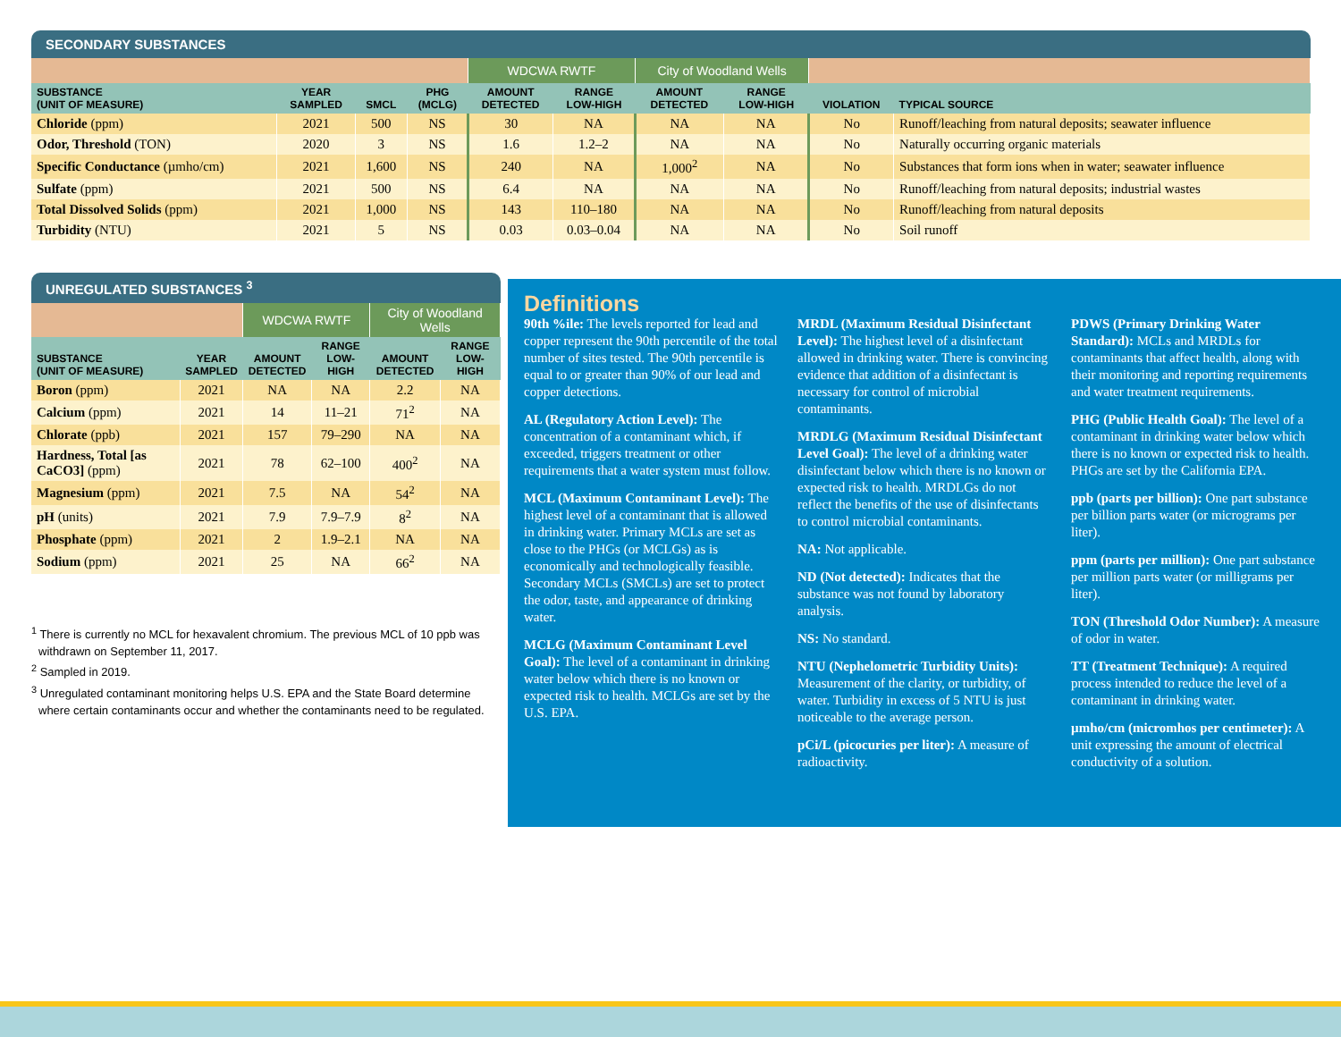SECONDARY SUBSTANCES
| | | | | WDCWA RWTF | | City of Woodland Wells | | | |
| SUBSTANCE (UNIT OF MEASURE) | YEAR SAMPLED | SMCL | PHG (MCLG) | AMOUNT DETECTED | RANGE LOW-HIGH | AMOUNT DETECTED | RANGE LOW-HIGH | VIOLATION | TYPICAL SOURCE |
| Chloride (ppm) | 2021 | 500 | NS | 30 | NA | NA | NA | No | Runoff/leaching from natural deposits; seawater influence |
| Odor, Threshold (TON) | 2020 | 3 | NS | 1.6 | 1.2–2 | NA | NA | No | Naturally occurring organic materials |
| Specific Conductance (µmho/cm) | 2021 | 1,600 | NS | 240 | NA | 1,000<sup>2</sup> | NA | No | Substances that form ions when in water; seawater influence |
| Sulfate (ppm) | 2021 | 500 | NS | 6.4 | NA | NA | NA | No | Runoff/leaching from natural deposits; industrial wastes |
| Total Dissolved Solids (ppm) | 2021 | 1,000 | NS | 143 | 110–180 | NA | NA | No | Runoff/leaching from natural deposits |
| Turbidity (NTU) | 2021 | 5 | NS | 0.03 | 0.03–0.04 | NA | NA | No | Soil runoff |
UNREGULATED SUBSTANCES <sup>3</sup>
| | | WDCWA RWTF | | City of Woodland Wells | |
| SUBSTANCE (UNIT OF MEASURE) | YEAR SAMPLED | AMOUNT DETECTED | RANGE LOW-HIGH | AMOUNT DETECTED | RANGE LOW-HIGH |
| Boron (ppm) | 2021 | NA | NA | 2.2 | NA |
| Calcium (ppm) | 2021 | 14 | 11–21 | 71<sup>2</sup> | NA |
| Chlorate (ppb) | 2021 | 157 | 79–290 | NA | NA |
| Hardness, Total [as CaCO3] (ppm) | 2021 | 78 | 62–100 | 400<sup>2</sup> | NA |
| Magnesium (ppm) | 2021 | 7.5 | NA | 54<sup>2</sup> | NA |
| pH (units) | 2021 | 7.9 | 7.9–7.9 | 8<sup>2</sup> | NA |
| Phosphate (ppm) | 2021 | 2 | 1.9–2.1 | NA | NA |
| Sodium (ppm) | 2021 | 25 | NA | 66<sup>2</sup> | NA |
<sup>1</sup> There is currently no MCL for hexavalent chromium. The previous MCL of 10 ppb was withdrawn on September 11, 2017.
<sup>2</sup> Sampled in 2019.
<sup>3</sup> Unregulated contaminant monitoring helps U.S. EPA and the State Board determine where certain contaminants occur and whether the contaminants need to be regulated.
Definitions
90th %ile: The levels reported for lead and copper represent the 90th percentile of the total number of sites tested. The 90th percentile is equal to or greater than 90% of our lead and copper detections.
AL (Regulatory Action Level): The concentration of a contaminant which, if exceeded, triggers treatment or other requirements that a water system must follow.
MCL (Maximum Contaminant Level): The highest level of a contaminant that is allowed in drinking water. Primary MCLs are set as close to the PHGs (or MCLGs) as is economically and technologically feasible. Secondary MCLs (SMCLs) are set to protect the odor, taste, and appearance of drinking water.
MCLG (Maximum Contaminant Level Goal): The level of a contaminant in drinking water below which there is no known or expected risk to health. MCLGs are set by the U.S. EPA.
MRDL (Maximum Residual Disinfectant Level): The highest level of a disinfectant allowed in drinking water. There is convincing evidence that addition of a disinfectant is necessary for control of microbial contaminants.
MRDLG (Maximum Residual Disinfectant Level Goal): The level of a drinking water disinfectant below which there is no known or expected risk to health. MRDLGs do not reflect the benefits of the use of disinfectants to control microbial contaminants.
NA: Not applicable.
ND (Not detected): Indicates that the substance was not found by laboratory analysis.
NS: No standard.
NTU (Nephelometric Turbidity Units): Measurement of the clarity, or turbidity, of water. Turbidity in excess of 5 NTU is just noticeable to the average person.
pCi/L (picocuries per liter): A measure of radioactivity.
PDWS (Primary Drinking Water Standard): MCLs and MRDLs for contaminants that affect health, along with their monitoring and reporting requirements and water treatment requirements.
PHG (Public Health Goal): The level of a contaminant in drinking water below which there is no known or expected risk to health. PHGs are set by the California EPA.
ppb (parts per billion): One part substance per billion parts water (or micrograms per liter).
ppm (parts per million): One part substance per million parts water (or milligrams per liter).
TON (Threshold Odor Number): A measure of odor in water.
TT (Treatment Technique): A required process intended to reduce the level of a contaminant in drinking water.
µmho/cm (micromhos per centimeter): A unit expressing the amount of electrical conductivity of a solution.